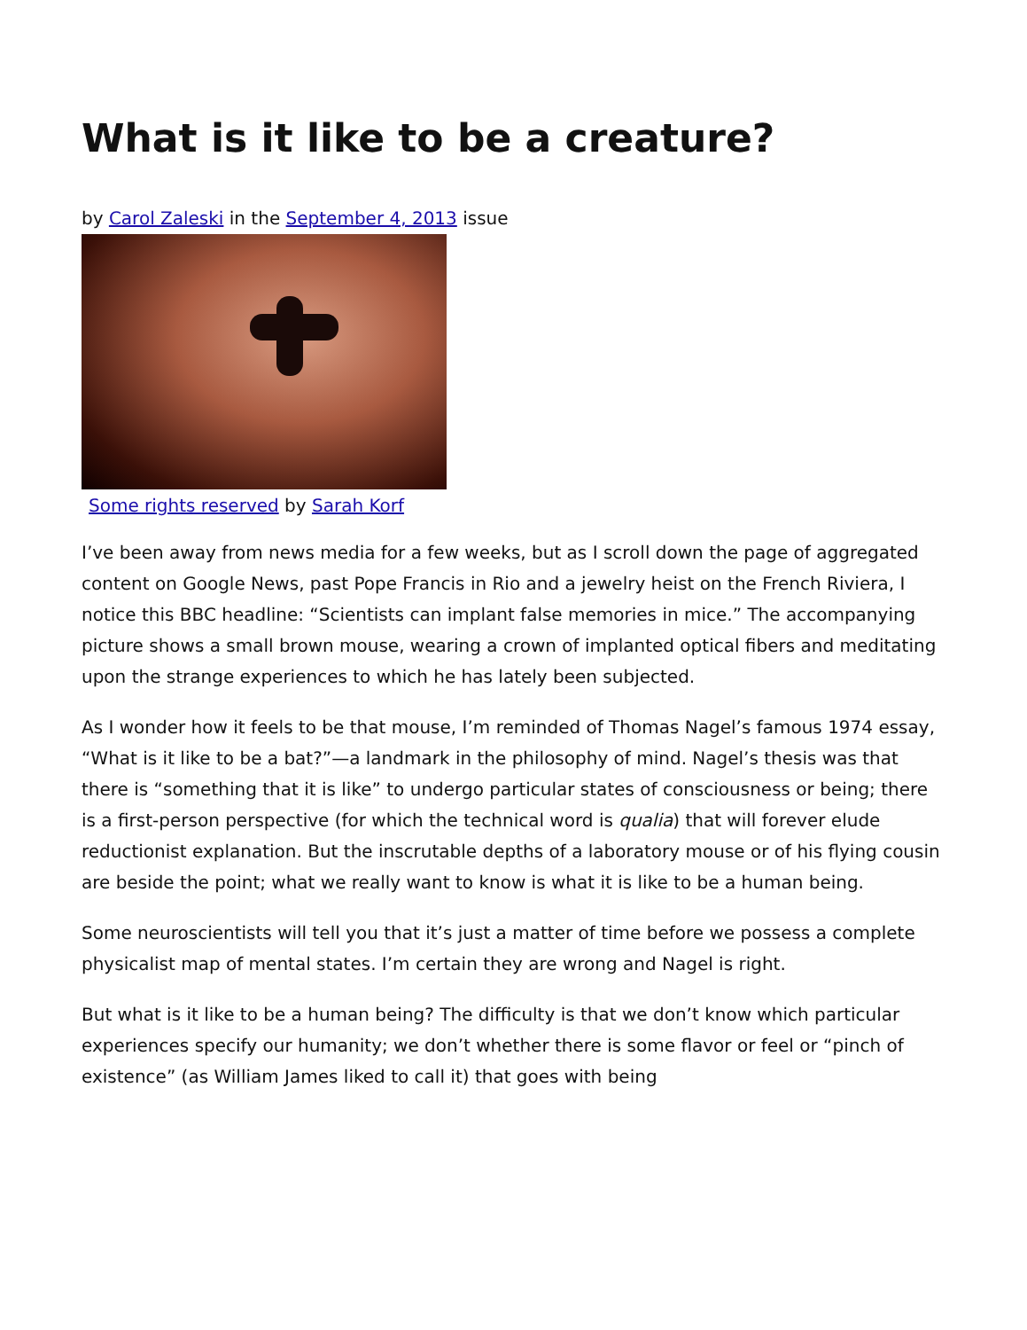What is it like to be a creature?
by Carol Zaleski in the September 4, 2013 issue
Some rights reserved by Sarah Korf
I’ve been away from news media for a few weeks, but as I scroll down the page of aggregated content on Google News, past Pope Francis in Rio and a jewelry heist on the French Riviera, I notice this BBC headline: “Scientists can implant false memories in mice.” The accompanying picture shows a small brown mouse, wearing a crown of implanted optical fibers and meditating upon the strange experiences to which he has lately been subjected.
As I wonder how it feels to be that mouse, I’m reminded of Thomas Nagel’s famous 1974 essay, “What is it like to be a bat?”—a landmark in the philosophy of mind. Nagel’s thesis was that there is “something that it is like” to undergo particular states of consciousness or being; there is a first-person perspective (for which the technical word is qualia) that will forever elude reductionist explanation. But the inscrutable depths of a laboratory mouse or of his flying cousin are beside the point; what we really want to know is what it is like to be a human being.
Some neuroscientists will tell you that it’s just a matter of time before we possess a complete physicalist map of mental states. I’m certain they are wrong and Nagel is right.
But what is it like to be a human being? The difficulty is that we don’t know which particular experiences specify our humanity; we don’t whether there is some flavor or feel or “pinch of existence” (as William James liked to call it) that goes with being